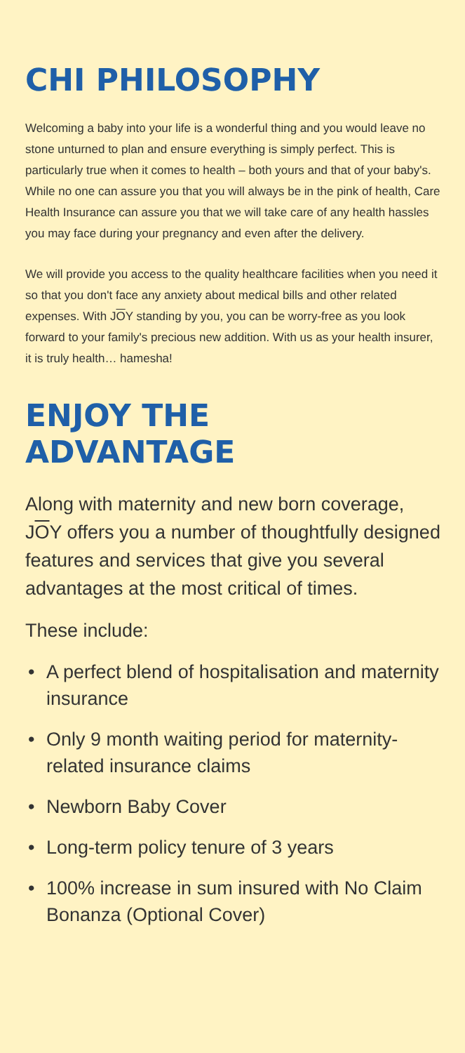CHI PHILOSOPHY
Welcoming a baby into your life is a wonderful thing and you would leave no stone unturned to plan and ensure everything is simply perfect. This is particularly true when it comes to health – both yours and that of your baby's. While no one can assure you that you will always be in the pink of health, Care Health Insurance can assure you that we will take care of any health hassles you may face during your pregnancy and even after the delivery.
We will provide you access to the quality healthcare facilities when you need it so that you don't face any anxiety about medical bills and other related expenses. With JOY standing by you, you can be worry-free as you look forward to your family's precious new addition. With us as your health insurer, it is truly health… hamesha!
ENJOY THE
ADVANTAGE
Along with maternity and new born coverage, JOY offers you a number of thoughtfully designed features and services that give you several advantages at the most critical of times.
These include:
• A perfect blend of hospitalisation and maternity insurance
• Only 9 month waiting period for maternity-related insurance claims
• Newborn Baby Cover
• Long-term policy tenure of 3 years
• 100% increase in sum insured with No Claim Bonanza (Optional Cover)